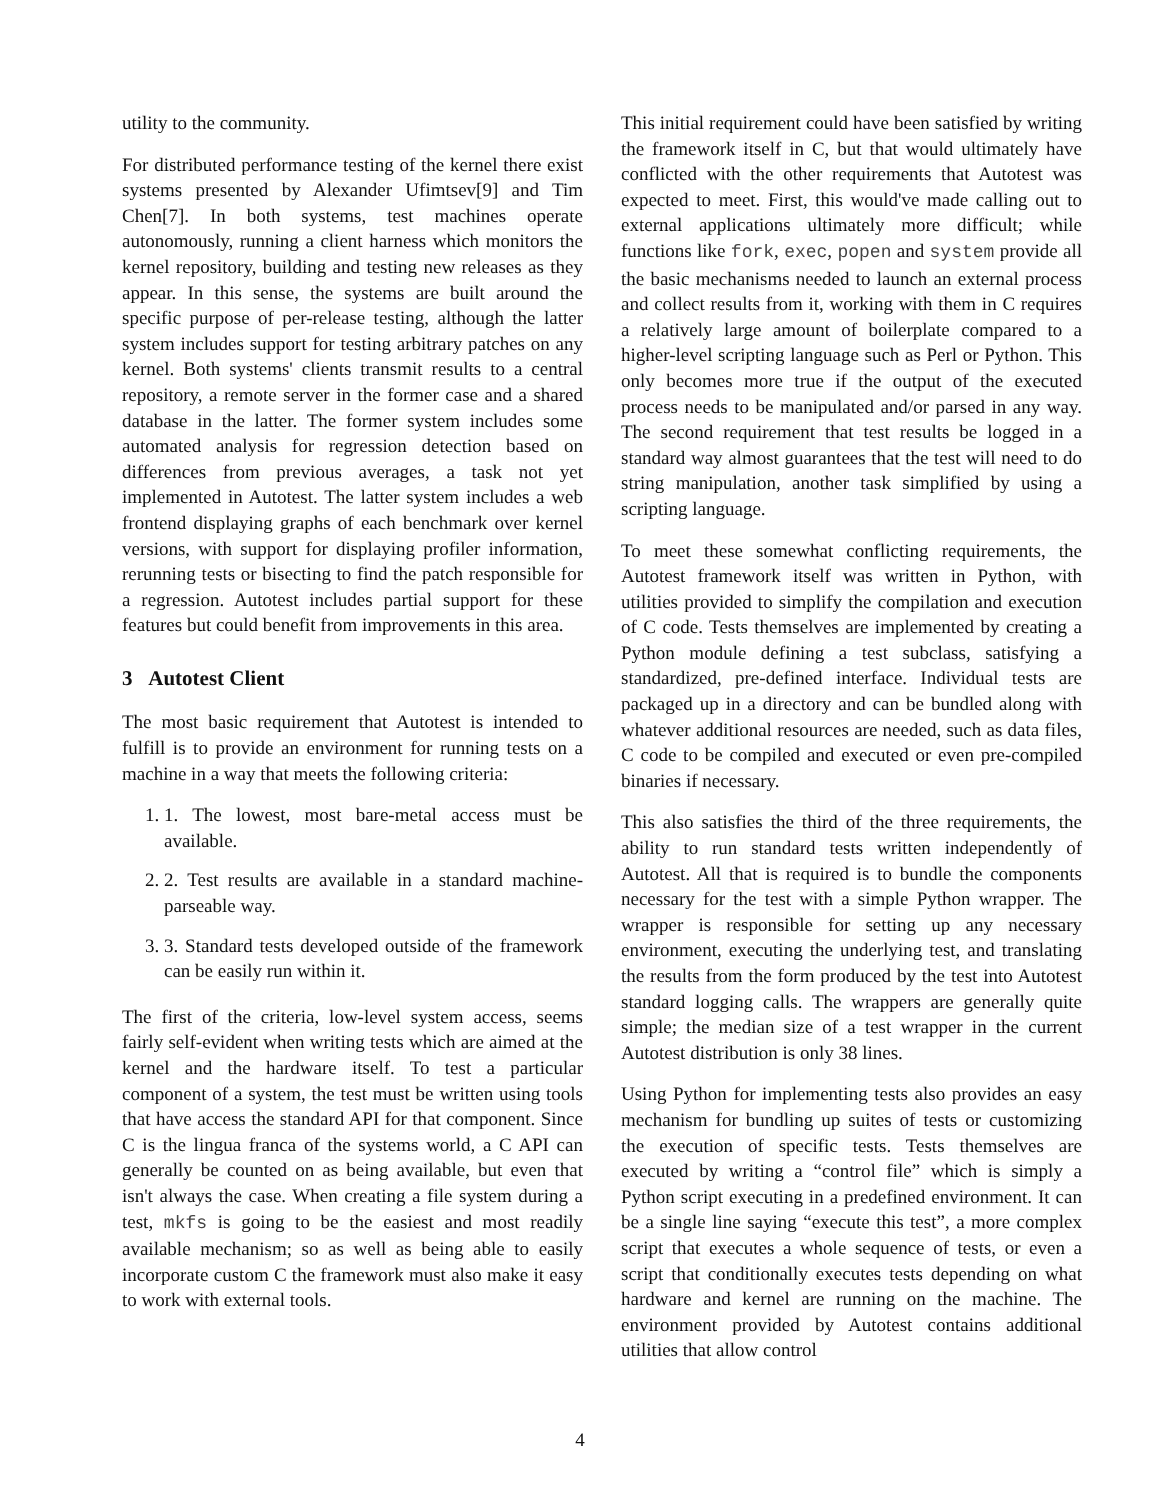utility to the community.
For distributed performance testing of the kernel there exist systems presented by Alexander Ufimtsev[9] and Tim Chen[7]. In both systems, test machines operate autonomously, running a client harness which monitors the kernel repository, building and testing new releases as they appear. In this sense, the systems are built around the specific purpose of per-release testing, although the latter system includes support for testing arbitrary patches on any kernel. Both systems' clients transmit results to a central repository, a remote server in the former case and a shared database in the latter. The former system includes some automated analysis for regression detection based on differences from previous averages, a task not yet implemented in Autotest. The latter system includes a web frontend displaying graphs of each benchmark over kernel versions, with support for displaying profiler information, rerunning tests or bisecting to find the patch responsible for a regression. Autotest includes partial support for these features but could benefit from improvements in this area.
3 Autotest Client
The most basic requirement that Autotest is intended to fulfill is to provide an environment for running tests on a machine in a way that meets the following criteria:
1. 1. The lowest, most bare-metal access must be available.
2. 2. Test results are available in a standard machine-parseable way.
3. 3. Standard tests developed outside of the framework can be easily run within it.
The first of the criteria, low-level system access, seems fairly self-evident when writing tests which are aimed at the kernel and the hardware itself. To test a particular component of a system, the test must be written using tools that have access the standard API for that component. Since C is the lingua franca of the systems world, a C API can generally be counted on as being available, but even that isn't always the case. When creating a file system during a test, mkfs is going to be the easiest and most readily available mechanism; so as well as being able to easily incorporate custom C the framework must also make it easy to work with external tools.
This initial requirement could have been satisfied by writing the framework itself in C, but that would ultimately have conflicted with the other requirements that Autotest was expected to meet. First, this would've made calling out to external applications ultimately more difficult; while functions like fork, exec, popen and system provide all the basic mechanisms needed to launch an external process and collect results from it, working with them in C requires a relatively large amount of boilerplate compared to a higher-level scripting language such as Perl or Python. This only becomes more true if the output of the executed process needs to be manipulated and/or parsed in any way. The second requirement that test results be logged in a standard way almost guarantees that the test will need to do string manipulation, another task simplified by using a scripting language.
To meet these somewhat conflicting requirements, the Autotest framework itself was written in Python, with utilities provided to simplify the compilation and execution of C code. Tests themselves are implemented by creating a Python module defining a test subclass, satisfying a standardized, pre-defined interface. Individual tests are packaged up in a directory and can be bundled along with whatever additional resources are needed, such as data files, C code to be compiled and executed or even pre-compiled binaries if necessary.
This also satisfies the third of the three requirements, the ability to run standard tests written independently of Autotest. All that is required is to bundle the components necessary for the test with a simple Python wrapper. The wrapper is responsible for setting up any necessary environment, executing the underlying test, and translating the results from the form produced by the test into Autotest standard logging calls. The wrappers are generally quite simple; the median size of a test wrapper in the current Autotest distribution is only 38 lines.
Using Python for implementing tests also provides an easy mechanism for bundling up suites of tests or customizing the execution of specific tests. Tests themselves are executed by writing a “control file” which is simply a Python script executing in a predefined environment. It can be a single line saying “execute this test”, a more complex script that executes a whole sequence of tests, or even a script that conditionally executes tests depending on what hardware and kernel are running on the machine. The environment provided by Autotest contains additional utilities that allow control
4